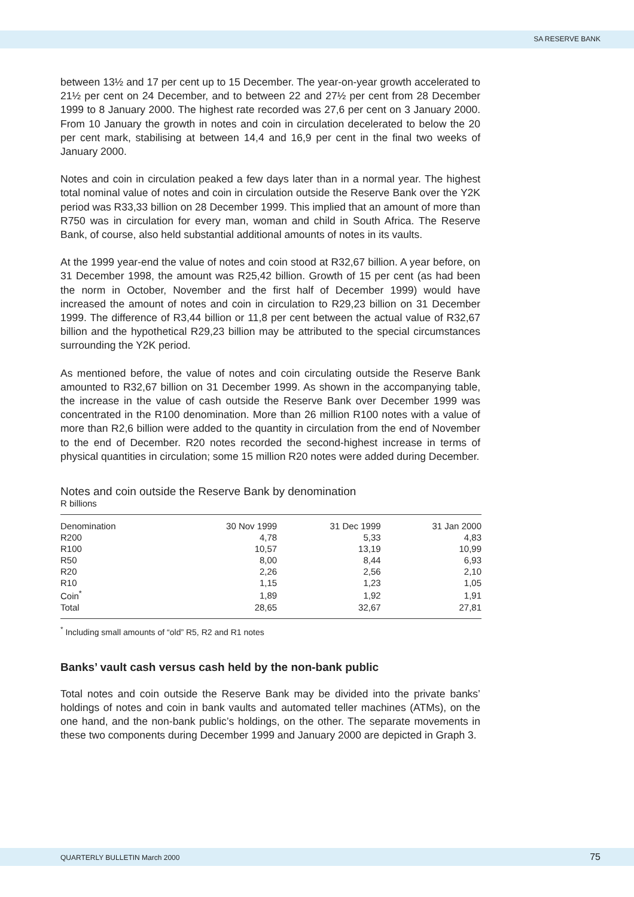SA RESERVE BANK
between 13½ and 17 per cent up to 15 December. The year-on-year growth accelerated to 21½ per cent on 24 December, and to between 22 and 27½ per cent from 28 December 1999 to 8 January 2000. The highest rate recorded was 27,6 per cent on 3 January 2000. From 10 January the growth in notes and coin in circulation decelerated to below the 20 per cent mark, stabilising at between 14,4 and 16,9 per cent in the final two weeks of January 2000.
Notes and coin in circulation peaked a few days later than in a normal year. The highest total nominal value of notes and coin in circulation outside the Reserve Bank over the Y2K period was R33,33 billion on 28 December 1999. This implied that an amount of more than R750 was in circulation for every man, woman and child in South Africa. The Reserve Bank, of course, also held substantial additional amounts of notes in its vaults.
At the 1999 year-end the value of notes and coin stood at R32,67 billion. A year before, on 31 December 1998, the amount was R25,42 billion. Growth of 15 per cent (as had been the norm in October, November and the first half of December 1999) would have increased the amount of notes and coin in circulation to R29,23 billion on 31 December 1999. The difference of R3,44 billion or 11,8 per cent between the actual value of R32,67 billion and the hypothetical R29,23 billion may be attributed to the special circumstances surrounding the Y2K period.
As mentioned before, the value of notes and coin circulating outside the Reserve Bank amounted to R32,67 billion on 31 December 1999. As shown in the accompanying table, the increase in the value of cash outside the Reserve Bank over December 1999 was concentrated in the R100 denomination. More than 26 million R100 notes with a value of more than R2,6 billion were added to the quantity in circulation from the end of November to the end of December. R20 notes recorded the second-highest increase in terms of physical quantities in circulation; some 15 million R20 notes were added during December.
Notes and coin outside the Reserve Bank by denomination
R billions
| Denomination | 30 Nov 1999 | 31 Dec 1999 | 31 Jan 2000 |
| --- | --- | --- | --- |
| R200 | 4,78 | 5,33 | 4,83 |
| R100 | 10,57 | 13,19 | 10,99 |
| R50 | 8,00 | 8,44 | 6,93 |
| R20 | 2,26 | 2,56 | 2,10 |
| R10 | 1,15 | 1,23 | 1,05 |
| Coin<sup>*</sup> | 1,89 | 1,92 | 1,91 |
| Total | 28,65 | 32,67 | 27,81 |
<sup>*</sup> Including small amounts of “old” R5, R2 and R1 notes
Banks’ vault cash versus cash held by the non-bank public
Total notes and coin outside the Reserve Bank may be divided into the private banks’ holdings of notes and coin in bank vaults and automated teller machines (ATMs), on the one hand, and the non-bank public’s holdings, on the other. The separate movements in these two components during December 1999 and January 2000 are depicted in Graph 3.
QUARTERLY BULLETIN March 2000 75